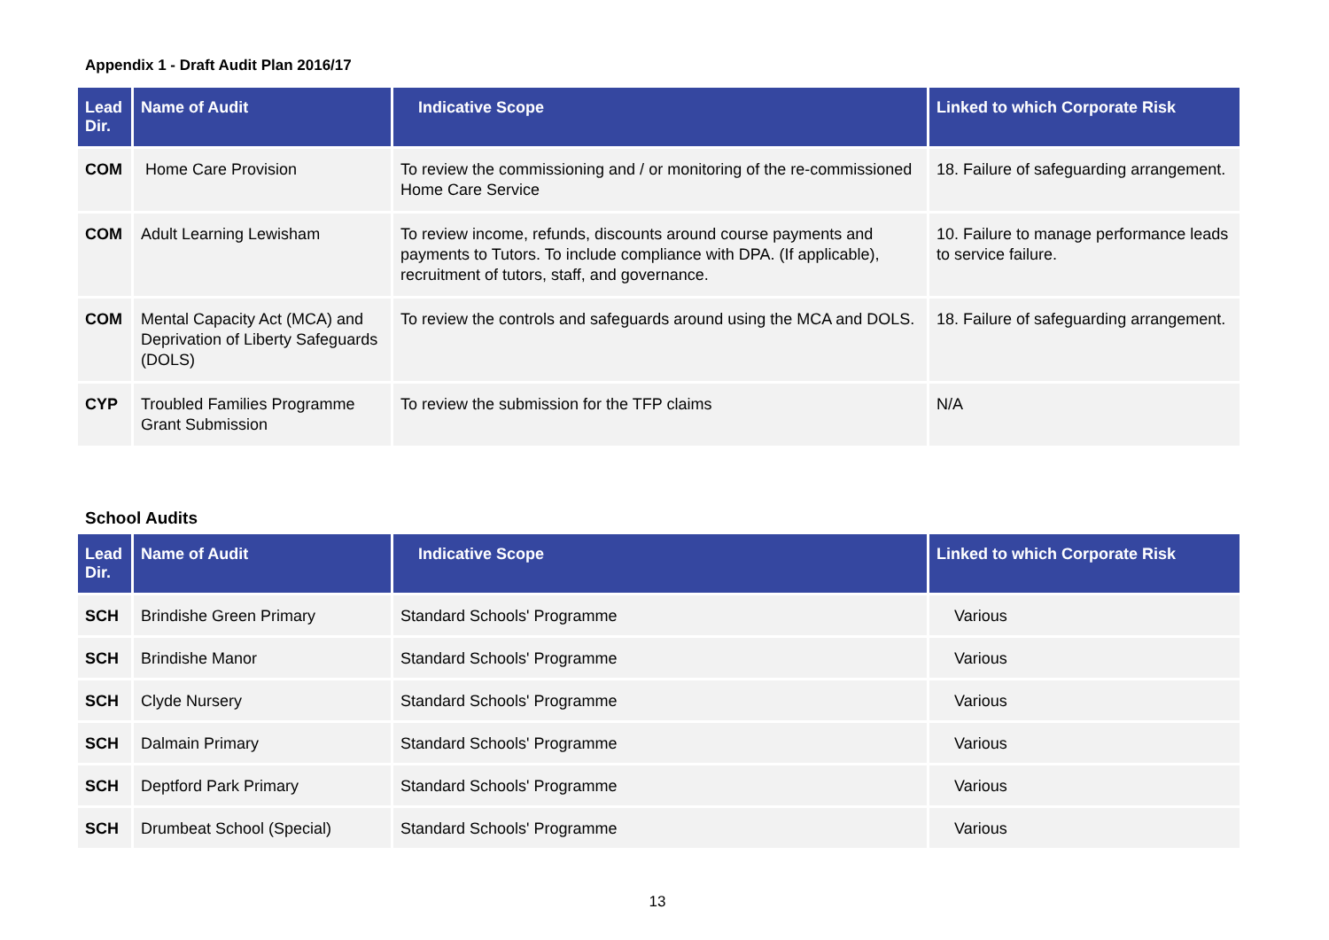Appendix 1 - Draft Audit Plan 2016/17
| Lead Dir. | Name of Audit | Indicative Scope | Linked to which Corporate Risk |
| --- | --- | --- | --- |
| COM | Home Care Provision | To review the commissioning and / or monitoring of the re-commissioned Home Care Service | 18. Failure of safeguarding arrangement. |
| COM | Adult Learning Lewisham | To review income, refunds, discounts around course payments and payments to Tutors. To include compliance with DPA. (If applicable), recruitment of tutors, staff, and governance. | 10. Failure to manage performance leads to service failure. |
| COM | Mental Capacity Act (MCA) and Deprivation of Liberty Safeguards (DOLS) | To review the controls and safeguards around using the MCA and DOLS. | 18. Failure of safeguarding arrangement. |
| CYP | Troubled Families Programme Grant Submission | To review the submission for the TFP claims | N/A |
School Audits
| Lead Dir. | Name of Audit | Indicative Scope | Linked to which Corporate Risk |
| --- | --- | --- | --- |
| SCH | Brindishe Green Primary | Standard Schools' Programme | Various |
| SCH | Brindishe Manor | Standard Schools' Programme | Various |
| SCH | Clyde Nursery | Standard Schools' Programme | Various |
| SCH | Dalmain Primary | Standard Schools' Programme | Various |
| SCH | Deptford Park Primary | Standard Schools' Programme | Various |
| SCH | Drumbeat School (Special) | Standard Schools' Programme | Various |
13